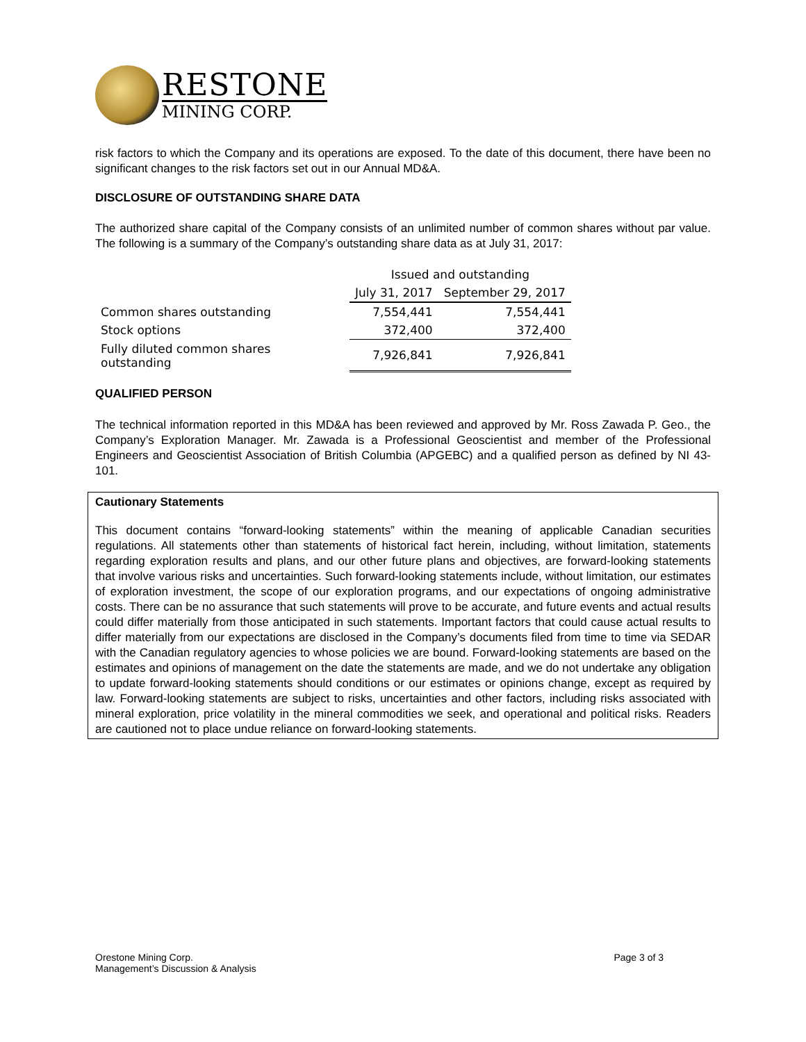RESTONE
MINING CORP.
risk factors to which the Company and its operations are exposed. To the date of this document, there have been no significant changes to the risk factors set out in our Annual MD&A.
DISCLOSURE OF OUTSTANDING SHARE DATA
The authorized share capital of the Company consists of an unlimited number of common shares without par value. The following is a summary of the Company’s outstanding share data as at July 31, 2017:
| | Issued and outstanding | |
| --- | --- | --- |
| | July 31, 2017 | September 29, 2017 |
| Common shares outstanding | 7,554,441 | 7,554,441 |
| Stock options | 372,400 | 372,400 |
| Fully diluted common shares outstanding | 7,926,841 | 7,926,841 |
QUALIFIED PERSON
The technical information reported in this MD&A has been reviewed and approved by Mr. Ross Zawada P. Geo., the Company’s Exploration Manager. Mr. Zawada is a Professional Geoscientist and member of the Professional Engineers and Geoscientist Association of British Columbia (APGEBC) and a qualified person as defined by NI 43- 101.
Cautionary Statements
This document contains “forward-looking statements” within the meaning of applicable Canadian securities regulations. All statements other than statements of historical fact herein, including, without limitation, statements regarding exploration results and plans, and our other future plans and objectives, are forward-looking statements that involve various risks and uncertainties. Such forward-looking statements include, without limitation, our estimates of exploration investment, the scope of our exploration programs, and our expectations of ongoing administrative costs. There can be no assurance that such statements will prove to be accurate, and future events and actual results could differ materially from those anticipated in such statements. Important factors that could cause actual results to differ materially from our expectations are disclosed in the Company’s documents filed from time to time via SEDAR with the Canadian regulatory agencies to whose policies we are bound. Forward-looking statements are based on the estimates and opinions of management on the date the statements are made, and we do not undertake any obligation to update forward-looking statements should conditions or our estimates or opinions change, except as required by law. Forward-looking statements are subject to risks, uncertainties and other factors, including risks associated with mineral exploration, price volatility in the mineral commodities we seek, and operational and political risks. Readers are cautioned not to place undue reliance on forward-looking statements.
Orestone Mining Corp.
Management’s Discussion & Analysis
Page 3 of 3